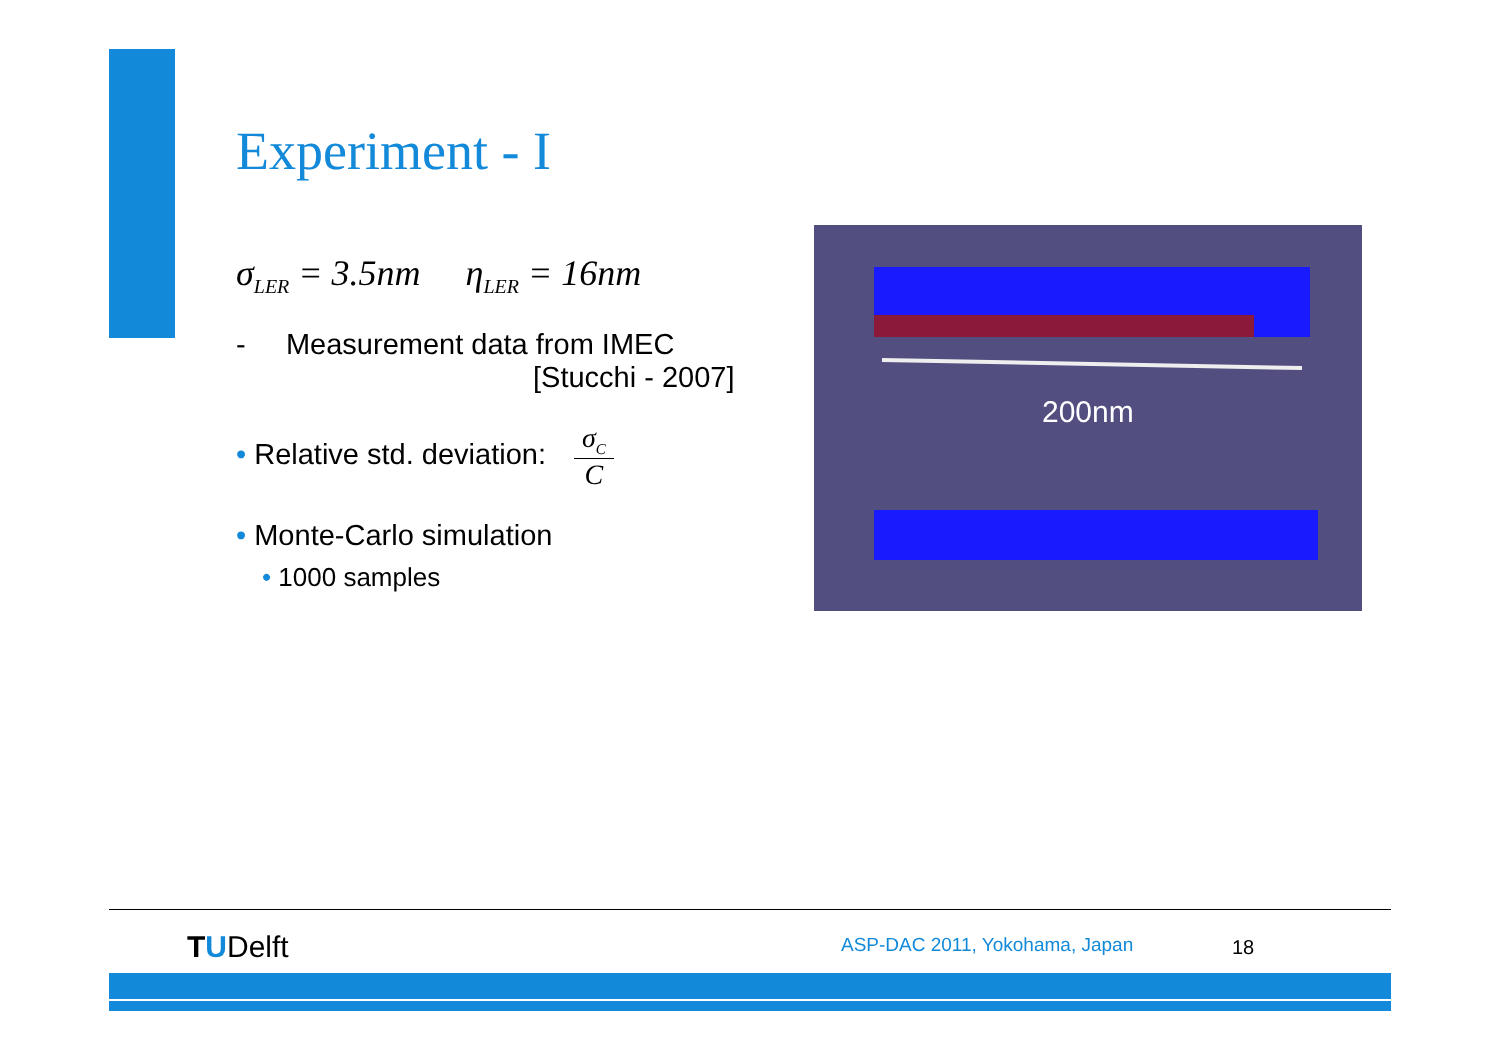Experiment - I
σ<sub>LER</sub> = 3.5nm η<sub>LER</sub> = 16nm
- Measurement data from IMEC
[Stucchi - 2007]
• Relative std. deviation: σ<sub>C</sub> C
• Monte-Carlo simulation
• 1000 samples
200nm
TUDelft ASP-DAC 2011, Yokohama, Japan 18